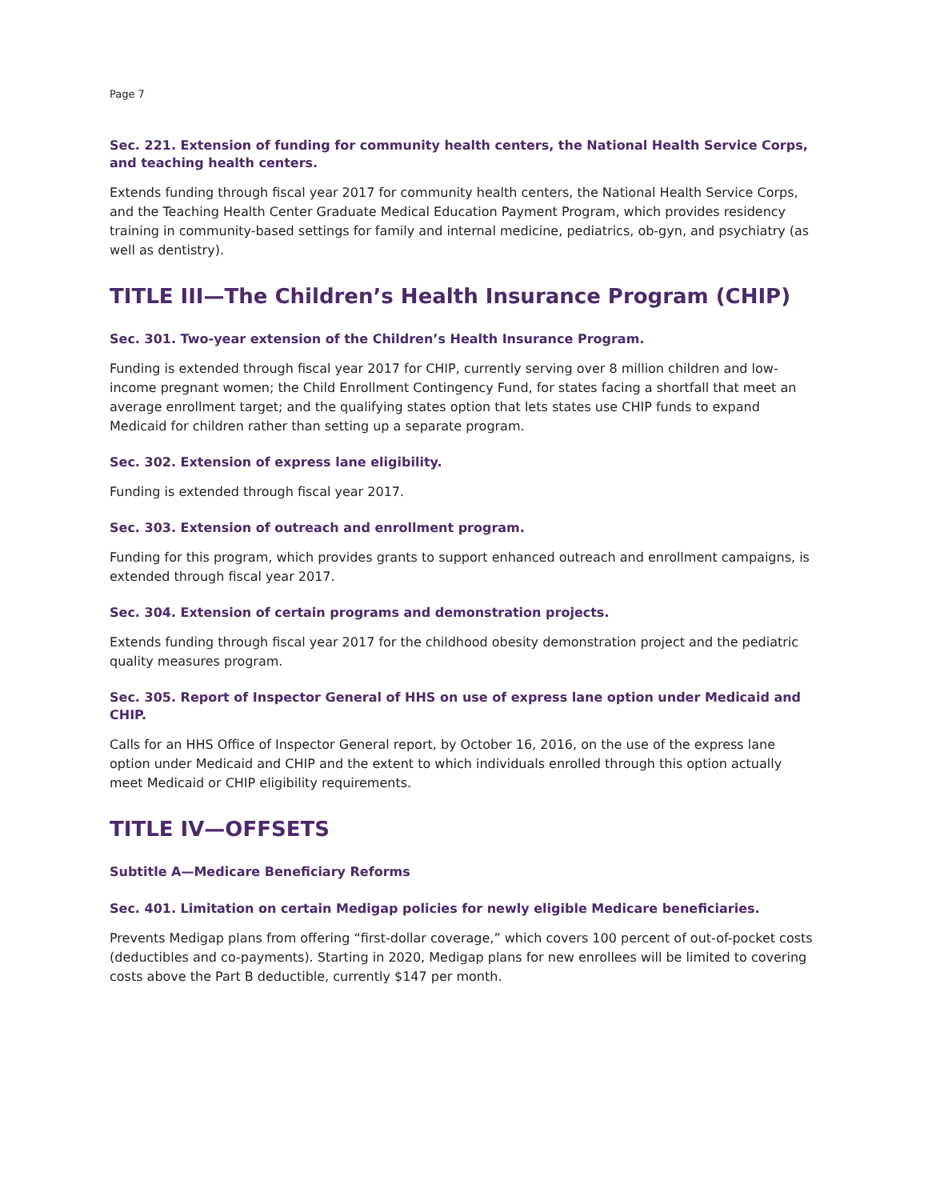Page 7
Sec. 221. Extension of funding for community health centers, the National Health Service Corps, and teaching health centers.
Extends funding through fiscal year 2017 for community health centers, the National Health Service Corps, and the Teaching Health Center Graduate Medical Education Payment Program, which provides residency training in community-based settings for family and internal medicine, pediatrics, ob-gyn, and psychiatry (as well as dentistry).
TITLE III—The Children’s Health Insurance Program (CHIP)
Sec. 301. Two-year extension of the Children’s Health Insurance Program.
Funding is extended through fiscal year 2017 for CHIP, currently serving over 8 million children and low-income pregnant women; the Child Enrollment Contingency Fund, for states facing a shortfall that meet an average enrollment target; and the qualifying states option that lets states use CHIP funds to expand Medicaid for children rather than setting up a separate program.
Sec. 302. Extension of express lane eligibility.
Funding is extended through fiscal year 2017.
Sec. 303. Extension of outreach and enrollment program.
Funding for this program, which provides grants to support enhanced outreach and enrollment campaigns, is extended through fiscal year 2017.
Sec. 304. Extension of certain programs and demonstration projects.
Extends funding through fiscal year 2017 for the childhood obesity demonstration project and the pediatric quality measures program.
Sec. 305. Report of Inspector General of HHS on use of express lane option under Medicaid and CHIP.
Calls for an HHS Office of Inspector General report, by October 16, 2016, on the use of the express lane option under Medicaid and CHIP and the extent to which individuals enrolled through this option actually meet Medicaid or CHIP eligibility requirements.
TITLE IV—OFFSETS
Subtitle A—Medicare Beneficiary Reforms
Sec. 401. Limitation on certain Medigap policies for newly eligible Medicare beneficiaries.
Prevents Medigap plans from offering “first-dollar coverage,” which covers 100 percent of out-of-pocket costs (deductibles and co-payments). Starting in 2020, Medigap plans for new enrollees will be limited to covering costs above the Part B deductible, currently $147 per month.